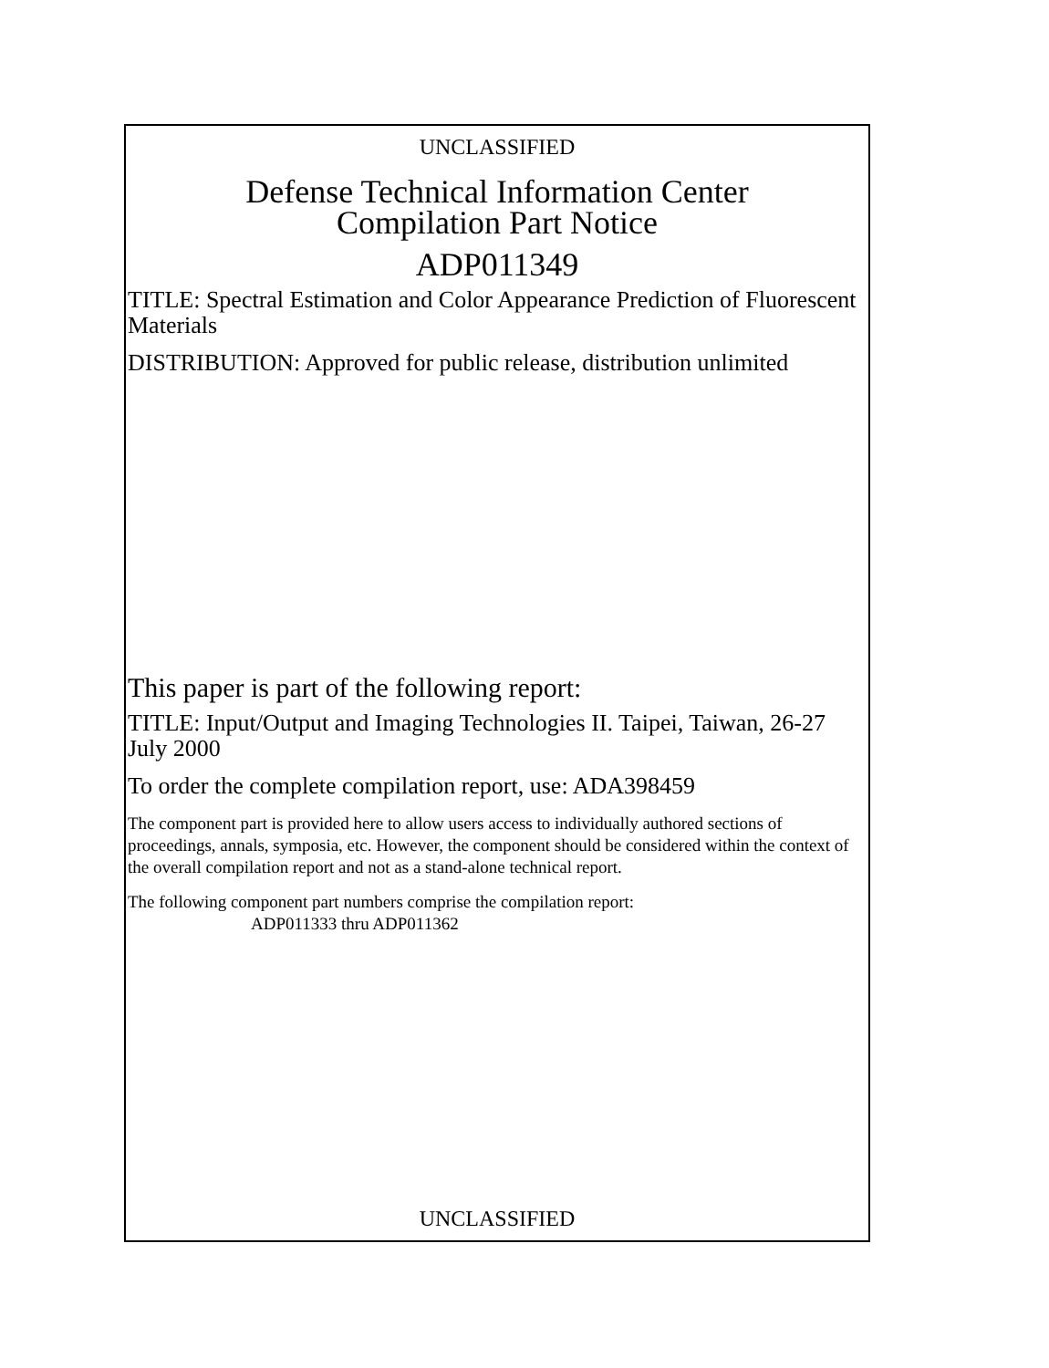UNCLASSIFIED
Defense Technical Information Center
Compilation Part Notice
ADP011349
TITLE: Spectral Estimation and Color Appearance Prediction of Fluorescent Materials
DISTRIBUTION: Approved for public release, distribution unlimited
This paper is part of the following report:
TITLE: Input/Output and Imaging Technologies II. Taipei, Taiwan, 26-27 July 2000
To order the complete compilation report, use: ADA398459
The component part is provided here to allow users access to individually authored sections of proceedings, annals, symposia, etc. However, the component should be considered within the context of the overall compilation report and not as a stand-alone technical report.
The following component part numbers comprise the compilation report:
ADP011333 thru ADP011362
UNCLASSIFIED